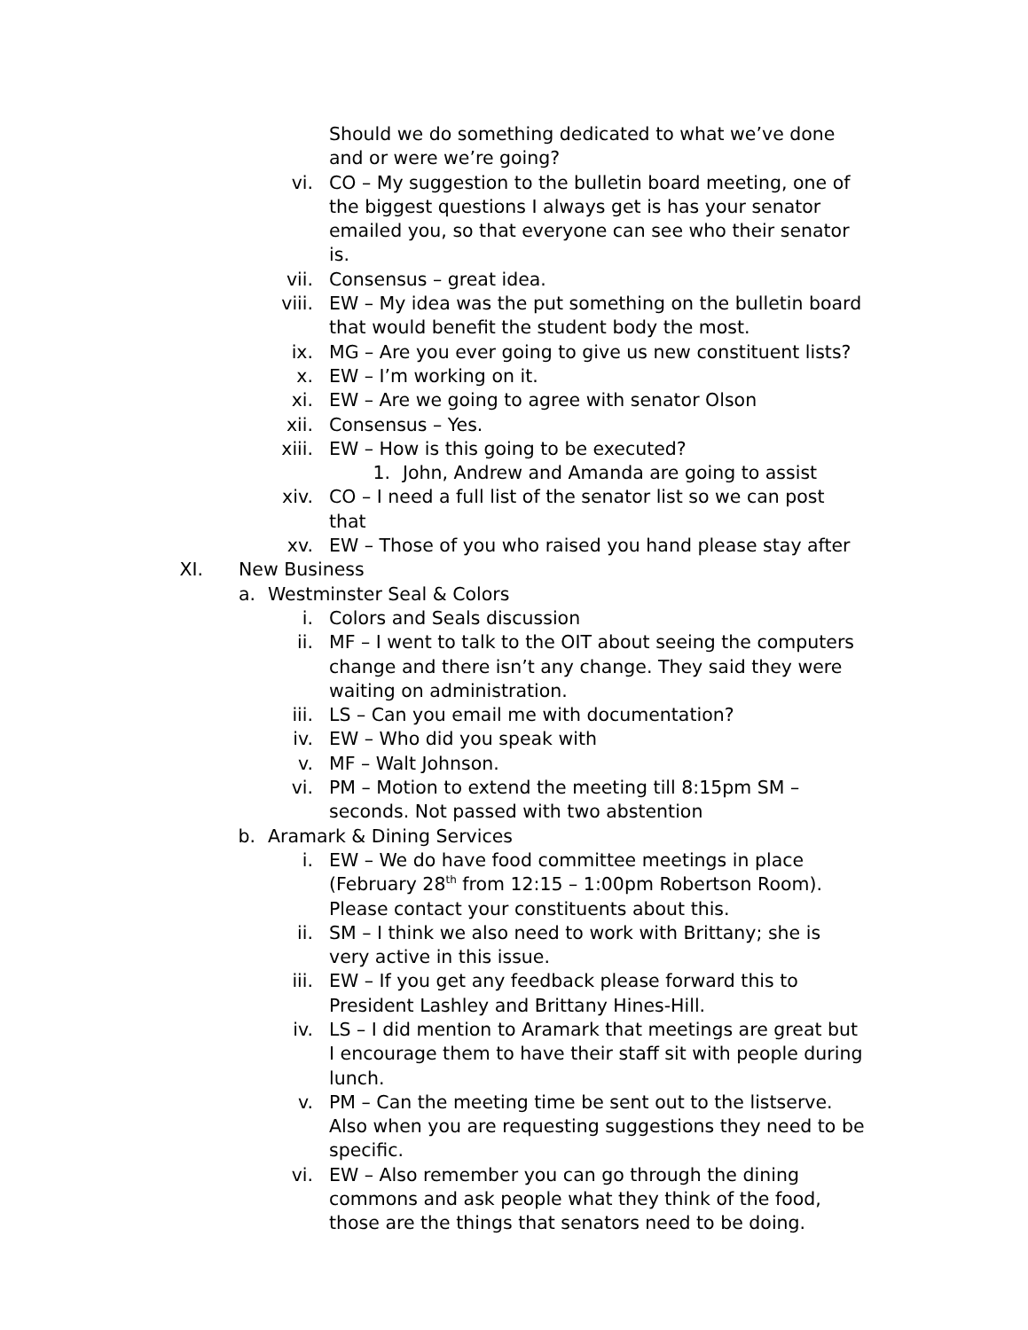Should we do something dedicated to what we’ve done and or were we’re going?
vi. CO – My suggestion to the bulletin board meeting, one of the biggest questions I always get is has your senator emailed you, so that everyone can see who their senator is.
vii. Consensus – great idea.
viii. EW – My idea was the put something on the bulletin board that would benefit the student body the most.
ix. MG – Are you ever going to give us new constituent lists?
x. EW – I’m working on it.
xi. EW – Are we going to agree with senator Olson
xii. Consensus – Yes.
xiii. EW – How is this going to be executed?
1. John, Andrew and Amanda are going to assist
xiv. CO – I need a full list of the senator list so we can post that
xv. EW – Those of you who raised you hand please stay after
XI. New Business
a. Westminster Seal & Colors
i. Colors and Seals discussion
ii. MF – I went to talk to the OIT about seeing the computers change and there isn’t any change. They said they were waiting on administration.
iii. LS – Can you email me with documentation?
iv. EW – Who did you speak with
v. MF – Walt Johnson.
vi. PM – Motion to extend the meeting till 8:15pm SM – seconds. Not passed with two abstention
b. Aramark & Dining Services
i. EW – We do have food committee meetings in place (February 28<sup>th</sup> from 12:15 – 1:00pm Robertson Room). Please contact your constituents about this.
ii. SM – I think we also need to work with Brittany; she is very active in this issue.
iii. EW – If you get any feedback please forward this to President Lashley and Brittany Hines-Hill.
iv. LS – I did mention to Aramark that meetings are great but I encourage them to have their staff sit with people during lunch.
v. PM – Can the meeting time be sent out to the listserve. Also when you are requesting suggestions they need to be specific.
vi. EW – Also remember you can go through the dining commons and ask people what they think of the food, those are the things that senators need to be doing.